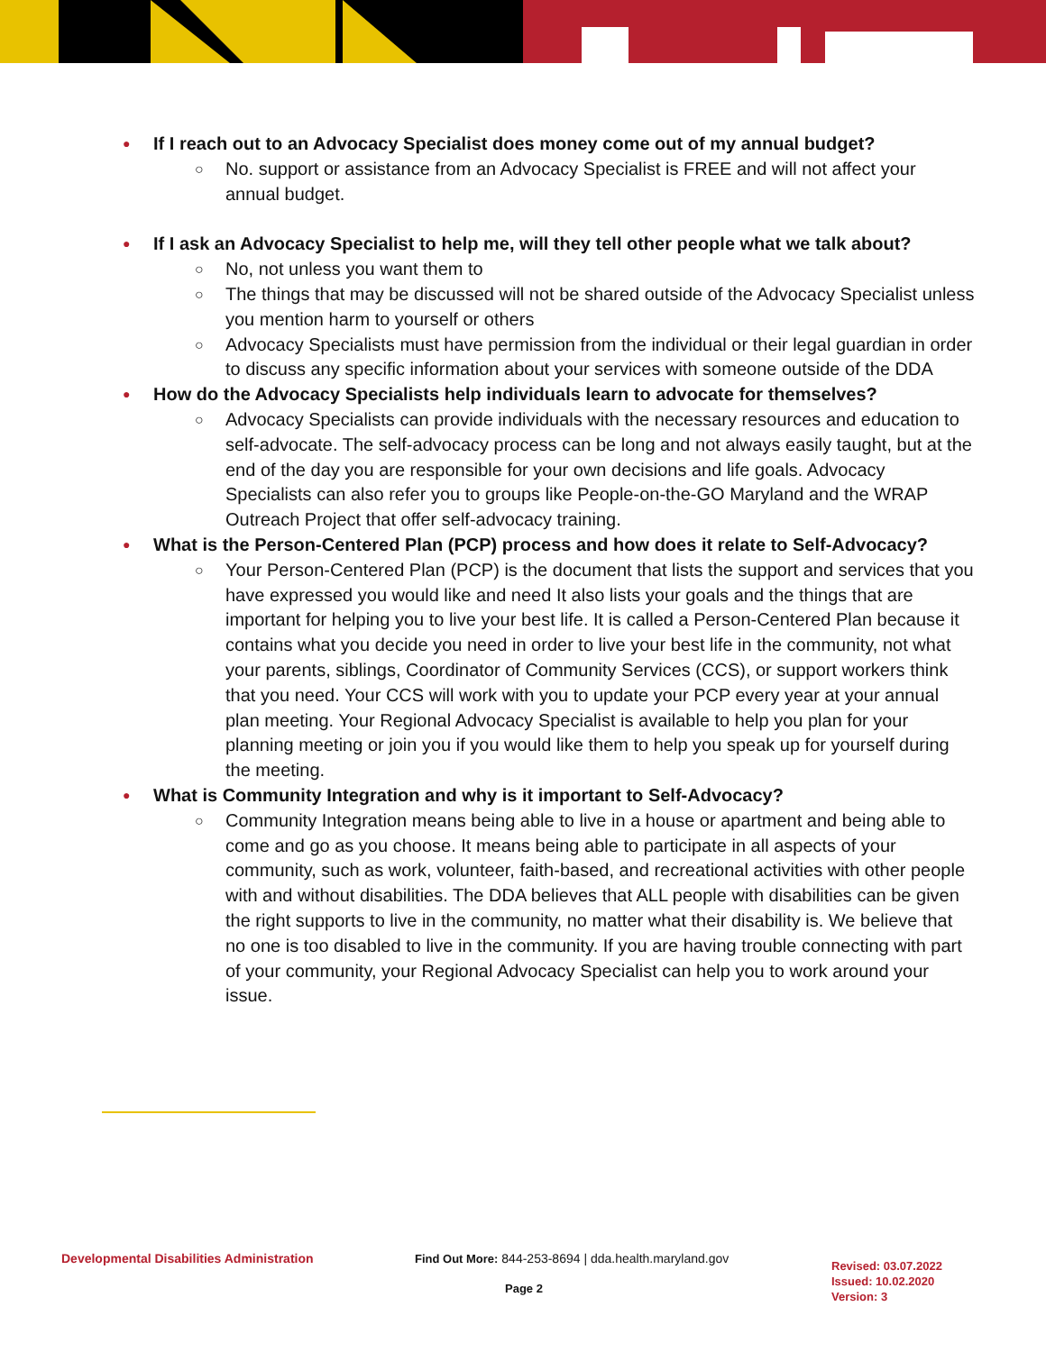● If I reach out to an Advocacy Specialist does money come out of my annual budget?
○ No. support or assistance from an Advocacy Specialist is FREE and will not affect your annual budget.
● If I ask an Advocacy Specialist to help me, will they tell other people what we talk about?
○ No, not unless you want them to
○ The things that may be discussed will not be shared outside of the Advocacy Specialist unless you mention harm to yourself or others
○ Advocacy Specialists must have permission from the individual or their legal guardian in order to discuss any specific information about your services with someone outside of the DDA
● How do the Advocacy Specialists help individuals learn to advocate for themselves?
○ Advocacy Specialists can provide individuals with the necessary resources and education to self-advocate. The self-advocacy process can be long and not always easily taught, but at the end of the day you are responsible for your own decisions and life goals. Advocacy Specialists can also refer you to groups like People-on-the-GO Maryland and the WRAP Outreach Project that offer self-advocacy training.
● What is the Person-Centered Plan (PCP) process and how does it relate to Self-Advocacy?
○ Your Person-Centered Plan (PCP) is the document that lists the support and services that you have expressed you would like and need It also lists your goals and the things that are important for helping you to live your best life. It is called a Person-Centered Plan because it contains what you decide you need in order to live your best life in the community, not what your parents, siblings, Coordinator of Community Services (CCS), or support workers think that you need. Your CCS will work with you to update your PCP every year at your annual plan meeting. Your Regional Advocacy Specialist is available to help you plan for your planning meeting or join you if you would like them to help you speak up for yourself during the meeting.
● What is Community Integration and why is it important to Self-Advocacy?
○ Community Integration means being able to live in a house or apartment and being able to come and go as you choose. It means being able to participate in all aspects of your community, such as work, volunteer, faith-based, and recreational activities with other people with and without disabilities. The DDA believes that ALL people with disabilities can be given the right supports to live in the community, no matter what their disability is. We believe that no one is too disabled to live in the community. If you are having trouble connecting with part of your community, your Regional Advocacy Specialist can help you to work around your issue.
Developmental Disabilities Administration Find Out More: 844-253-8694 | dda.health.maryland.gov
Page 2
Revised: 03.07.2022
Issued: 10.02.2020
Version: 3